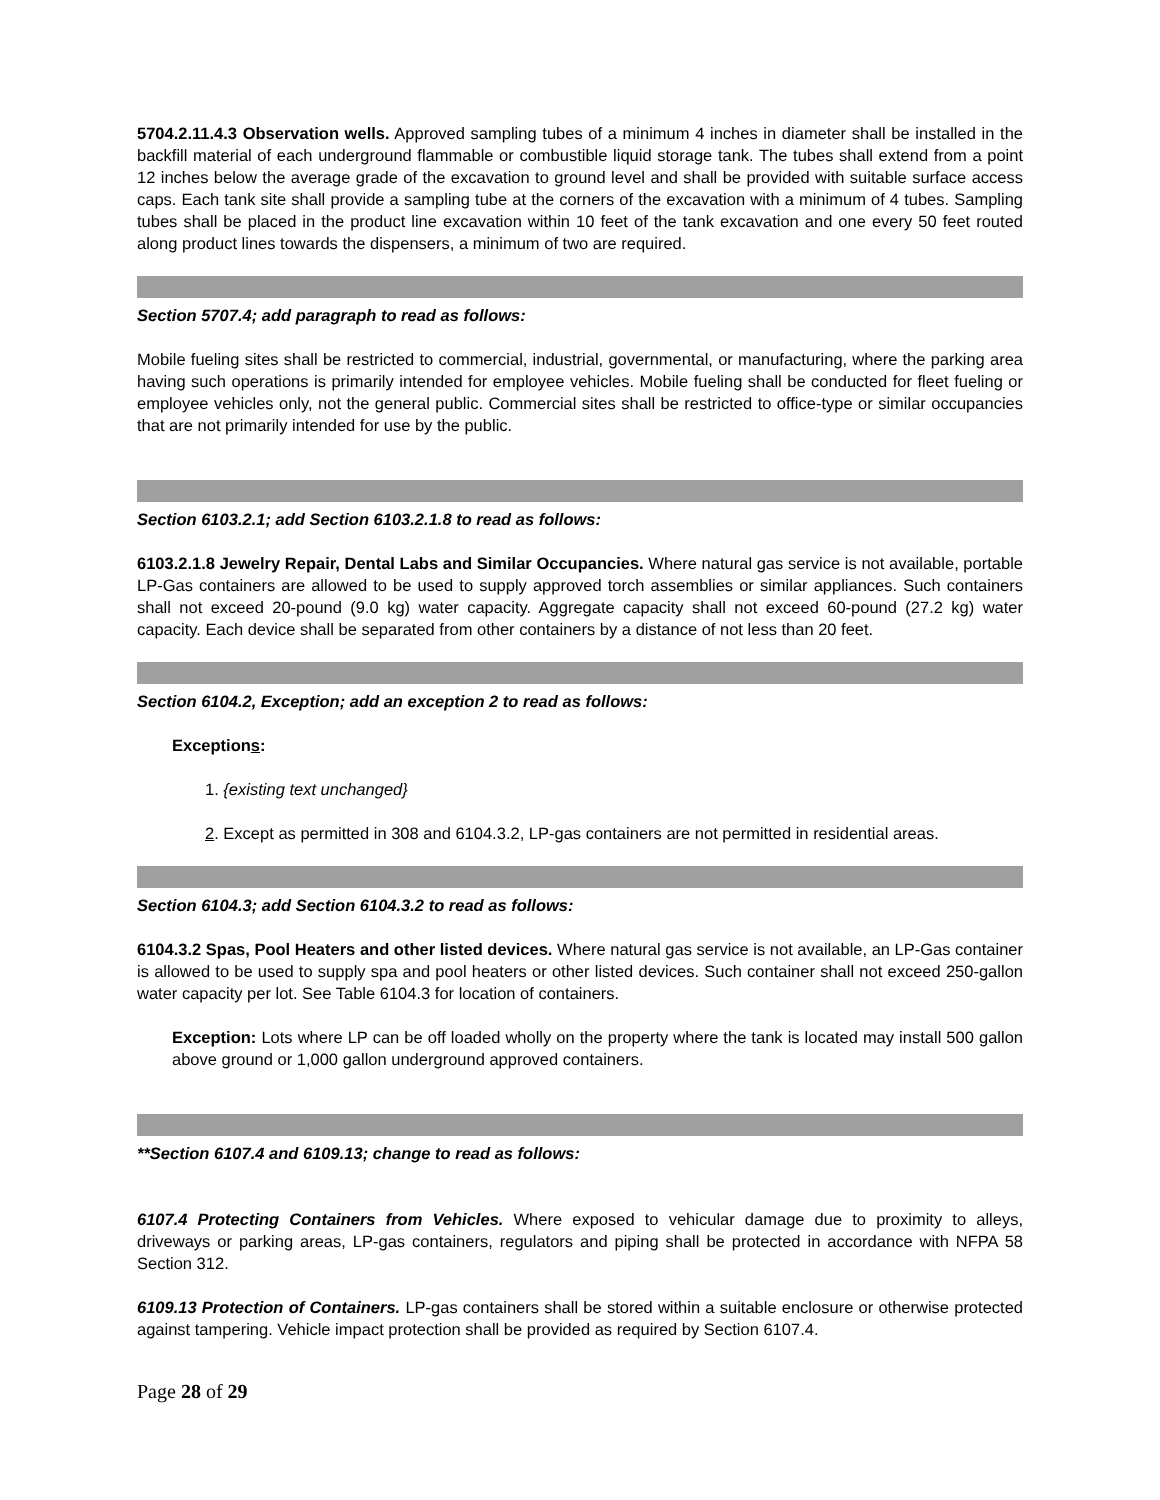5704.2.11.4.3 Observation wells. Approved sampling tubes of a minimum 4 inches in diameter shall be installed in the backfill material of each underground flammable or combustible liquid storage tank. The tubes shall extend from a point 12 inches below the average grade of the excavation to ground level and shall be provided with suitable surface access caps. Each tank site shall provide a sampling tube at the corners of the excavation with a minimum of 4 tubes. Sampling tubes shall be placed in the product line excavation within 10 feet of the tank excavation and one every 50 feet routed along product lines towards the dispensers, a minimum of two are required.
Section 5707.4; add paragraph to read as follows:
Mobile fueling sites shall be restricted to commercial, industrial, governmental, or manufacturing, where the parking area having such operations is primarily intended for employee vehicles. Mobile fueling shall be conducted for fleet fueling or employee vehicles only, not the general public. Commercial sites shall be restricted to office-type or similar occupancies that are not primarily intended for use by the public.
Section 6103.2.1; add Section 6103.2.1.8 to read as follows:
6103.2.1.8 Jewelry Repair, Dental Labs and Similar Occupancies. Where natural gas service is not available, portable LP-Gas containers are allowed to be used to supply approved torch assemblies or similar appliances. Such containers shall not exceed 20-pound (9.0 kg) water capacity. Aggregate capacity shall not exceed 60-pound (27.2 kg) water capacity. Each device shall be separated from other containers by a distance of not less than 20 feet.
Section 6104.2, Exception; add an exception 2 to read as follows:
Exceptions:
1. {existing text unchanged}
2. Except as permitted in 308 and 6104.3.2, LP-gas containers are not permitted in residential areas.
Section 6104.3; add Section 6104.3.2 to read as follows:
6104.3.2 Spas, Pool Heaters and other listed devices. Where natural gas service is not available, an LP-Gas container is allowed to be used to supply spa and pool heaters or other listed devices. Such container shall not exceed 250-gallon water capacity per lot. See Table 6104.3 for location of containers.
Exception: Lots where LP can be off loaded wholly on the property where the tank is located may install 500 gallon above ground or 1,000 gallon underground approved containers.
**Section 6107.4 and 6109.13; change to read as follows:
6107.4 Protecting Containers from Vehicles. Where exposed to vehicular damage due to proximity to alleys, driveways or parking areas, LP-gas containers, regulators and piping shall be protected in accordance with NFPA 58 Section 312.
6109.13 Protection of Containers. LP-gas containers shall be stored within a suitable enclosure or otherwise protected against tampering. Vehicle impact protection shall be provided as required by Section 6107.4.
Page 28 of 29